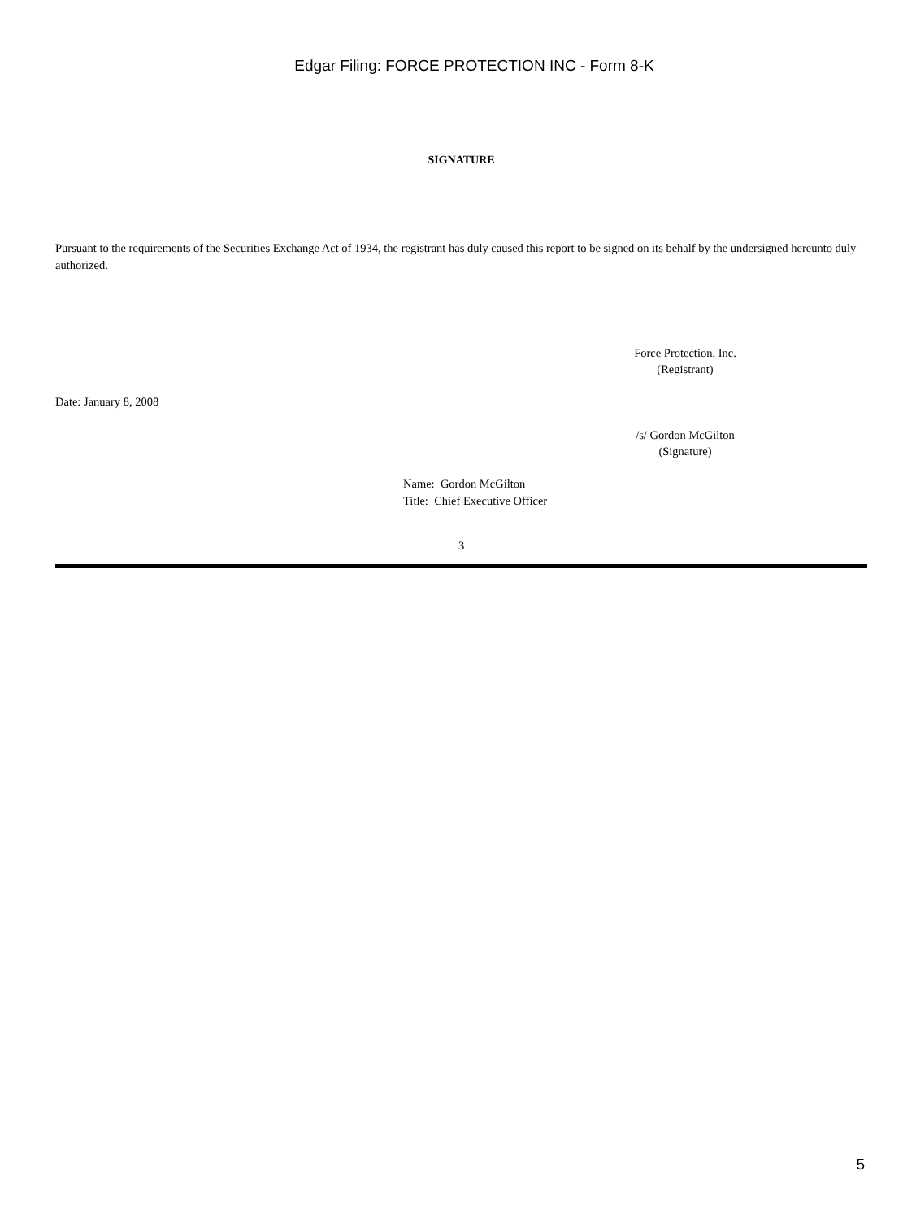Edgar Filing: FORCE PROTECTION INC - Form 8-K
SIGNATURE
Pursuant to the requirements of the Securities Exchange Act of 1934, the registrant has duly caused this report to be signed on its behalf by the undersigned hereunto duly authorized.
Force Protection, Inc.
(Registrant)
Date: January 8, 2008
/s/ Gordon McGilton
(Signature)
Name: Gordon McGilton
Title: Chief Executive Officer
3
5